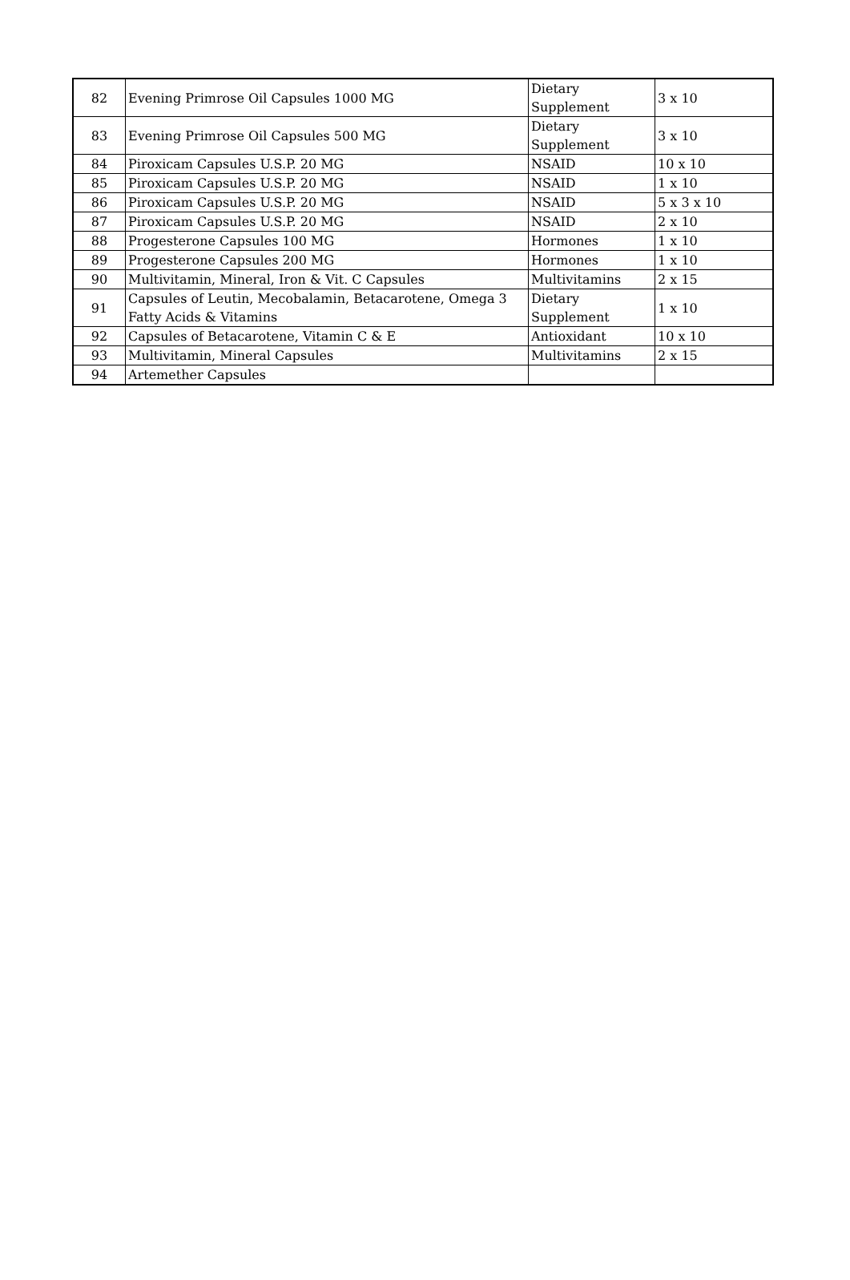| 82 | Evening Primrose Oil Capsules 1000 MG | Dietary Supplement | 3 x 10 |
| 83 | Evening Primrose Oil Capsules 500 MG | Dietary Supplement | 3 x 10 |
| 84 | Piroxicam Capsules U.S.P. 20 MG | NSAID | 10 x 10 |
| 85 | Piroxicam Capsules U.S.P. 20 MG | NSAID | 1 x 10 |
| 86 | Piroxicam Capsules U.S.P. 20 MG | NSAID | 5 x 3 x 10 |
| 87 | Piroxicam Capsules U.S.P. 20 MG | NSAID | 2 x 10 |
| 88 | Progesterone Capsules 100 MG | Hormones | 1 x 10 |
| 89 | Progesterone Capsules 200 MG | Hormones | 1 x 10 |
| 90 | Multivitamin, Mineral, Iron & Vit. C Capsules | Multivitamins | 2 x 15 |
| 91 | Capsules of Leutin, Mecobalamin, Betacarotene, Omega 3 Fatty Acids & Vitamins | Dietary Supplement | 1 x 10 |
| 92 | Capsules of Betacarotene, Vitamin C & E | Antioxidant | 10 x 10 |
| 93 | Multivitamin, Mineral Capsules | Multivitamins | 2 x 15 |
| 94 | Artemether Capsules | | |